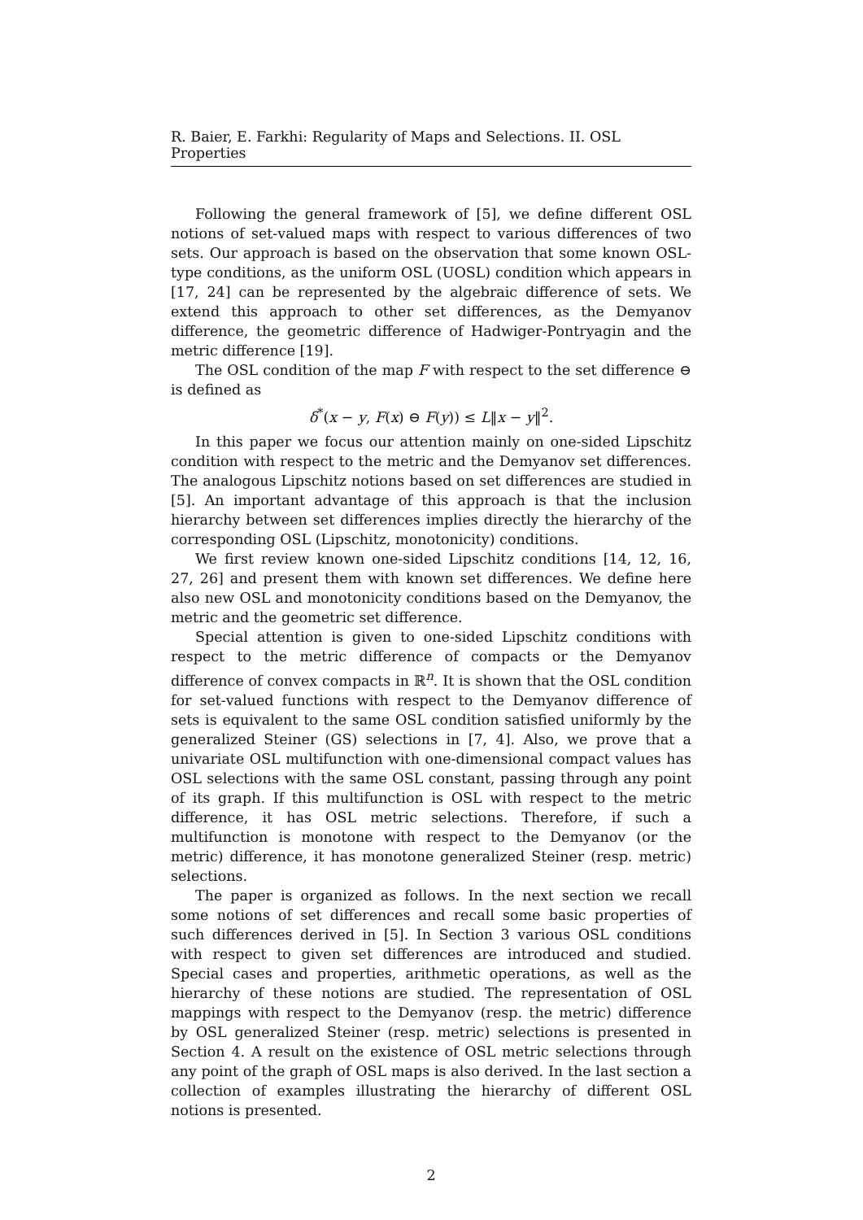R. Baier, E. Farkhi: Regularity of Maps and Selections. II. OSL Properties
Following the general framework of [5], we define different OSL notions of set-valued maps with respect to various differences of two sets. Our approach is based on the observation that some known OSL-type conditions, as the uniform OSL (UOSL) condition which appears in [17, 24] can be represented by the algebraic difference of sets. We extend this approach to other set differences, as the Demyanov difference, the geometric difference of Hadwiger-Pontryagin and the metric difference [19].
The OSL condition of the map F with respect to the set difference ⊖ is defined as
δ<sup>*</sup>(x − y, F(x) ⊖ F(y)) ≤ L‖x − y‖<sup>2</sup>.
In this paper we focus our attention mainly on one-sided Lipschitz condition with respect to the metric and the Demyanov set differences. The analogous Lipschitz notions based on set differences are studied in [5]. An important advantage of this approach is that the inclusion hierarchy between set differences implies directly the hierarchy of the corresponding OSL (Lipschitz, monotonicity) conditions.
We first review known one-sided Lipschitz conditions [14, 12, 16, 27, 26] and present them with known set differences. We define here also new OSL and monotonicity conditions based on the Demyanov, the metric and the geometric set difference.
Special attention is given to one-sided Lipschitz conditions with respect to the metric difference of compacts or the Demyanov difference of convex compacts in ℝ<sup>n</sup>. It is shown that the OSL condition for set-valued functions with respect to the Demyanov difference of sets is equivalent to the same OSL condition satisfied uniformly by the generalized Steiner (GS) selections in [7, 4]. Also, we prove that a univariate OSL multifunction with one-dimensional compact values has OSL selections with the same OSL constant, passing through any point of its graph. If this multifunction is OSL with respect to the metric difference, it has OSL metric selections. Therefore, if such a multifunction is monotone with respect to the Demyanov (or the metric) difference, it has monotone generalized Steiner (resp. metric) selections.
The paper is organized as follows. In the next section we recall some notions of set differences and recall some basic properties of such differences derived in [5]. In Section 3 various OSL conditions with respect to given set differences are introduced and studied. Special cases and properties, arithmetic operations, as well as the hierarchy of these notions are studied. The representation of OSL mappings with respect to the Demyanov (resp. the metric) difference by OSL generalized Steiner (resp. metric) selections is presented in Section 4. A result on the existence of OSL metric selections through any point of the graph of OSL maps is also derived. In the last section a collection of examples illustrating the hierarchy of different OSL notions is presented.
2